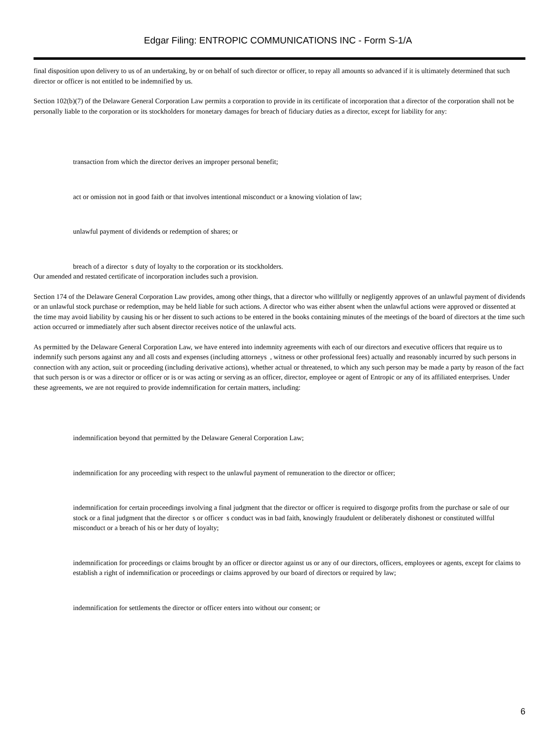Edgar Filing: ENTROPIC COMMUNICATIONS INC - Form S-1/A
final disposition upon delivery to us of an undertaking, by or on behalf of such director or officer, to repay all amounts so advanced if it is ultimately determined that such director or officer is not entitled to be indemnified by us.
Section 102(b)(7) of the Delaware General Corporation Law permits a corporation to provide in its certificate of incorporation that a director of the corporation shall not be personally liable to the corporation or its stockholders for monetary damages for breach of fiduciary duties as a director, except for liability for any:
transaction from which the director derives an improper personal benefit;
act or omission not in good faith or that involves intentional misconduct or a knowing violation of law;
unlawful payment of dividends or redemption of shares; or
breach of a director s duty of loyalty to the corporation or its stockholders.
Our amended and restated certificate of incorporation includes such a provision.
Section 174 of the Delaware General Corporation Law provides, among other things, that a director who willfully or negligently approves of an unlawful payment of dividends or an unlawful stock purchase or redemption, may be held liable for such actions. A director who was either absent when the unlawful actions were approved or dissented at the time may avoid liability by causing his or her dissent to such actions to be entered in the books containing minutes of the meetings of the board of directors at the time such action occurred or immediately after such absent director receives notice of the unlawful acts.
As permitted by the Delaware General Corporation Law, we have entered into indemnity agreements with each of our directors and executive officers that require us to indemnify such persons against any and all costs and expenses (including attorneys , witness or other professional fees) actually and reasonably incurred by such persons in connection with any action, suit or proceeding (including derivative actions), whether actual or threatened, to which any such person may be made a party by reason of the fact that such person is or was a director or officer or is or was acting or serving as an officer, director, employee or agent of Entropic or any of its affiliated enterprises. Under these agreements, we are not required to provide indemnification for certain matters, including:
indemnification beyond that permitted by the Delaware General Corporation Law;
indemnification for any proceeding with respect to the unlawful payment of remuneration to the director or officer;
indemnification for certain proceedings involving a final judgment that the director or officer is required to disgorge profits from the purchase or sale of our stock or a final judgment that the director s or officer s conduct was in bad faith, knowingly fraudulent or deliberately dishonest or constituted willful misconduct or a breach of his or her duty of loyalty;
indemnification for proceedings or claims brought by an officer or director against us or any of our directors, officers, employees or agents, except for claims to establish a right of indemnification or proceedings or claims approved by our board of directors or required by law;
indemnification for settlements the director or officer enters into without our consent; or
6